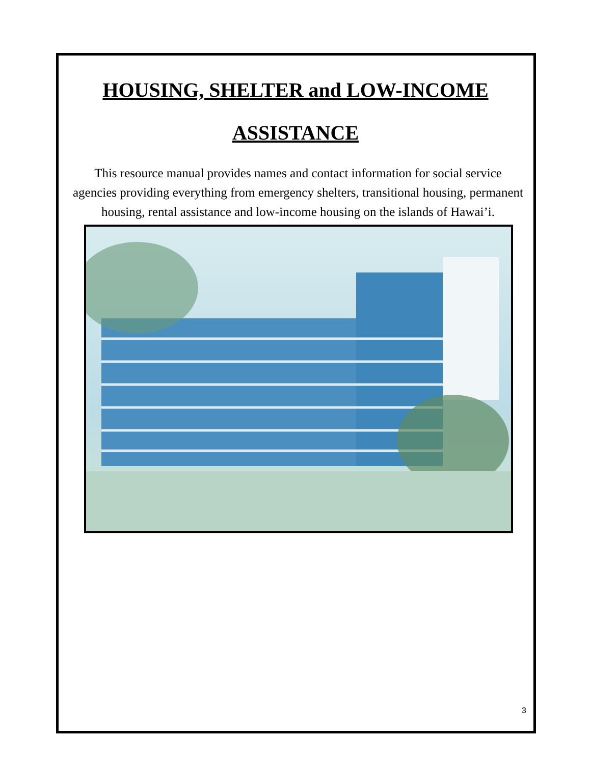HOUSING, SHELTER and LOW-INCOME
ASSISTANCE
This resource manual provides names and contact information for social service agencies providing everything from emergency shelters, transitional housing, permanent housing, rental assistance and low-income housing on the islands of Hawai’i.
3